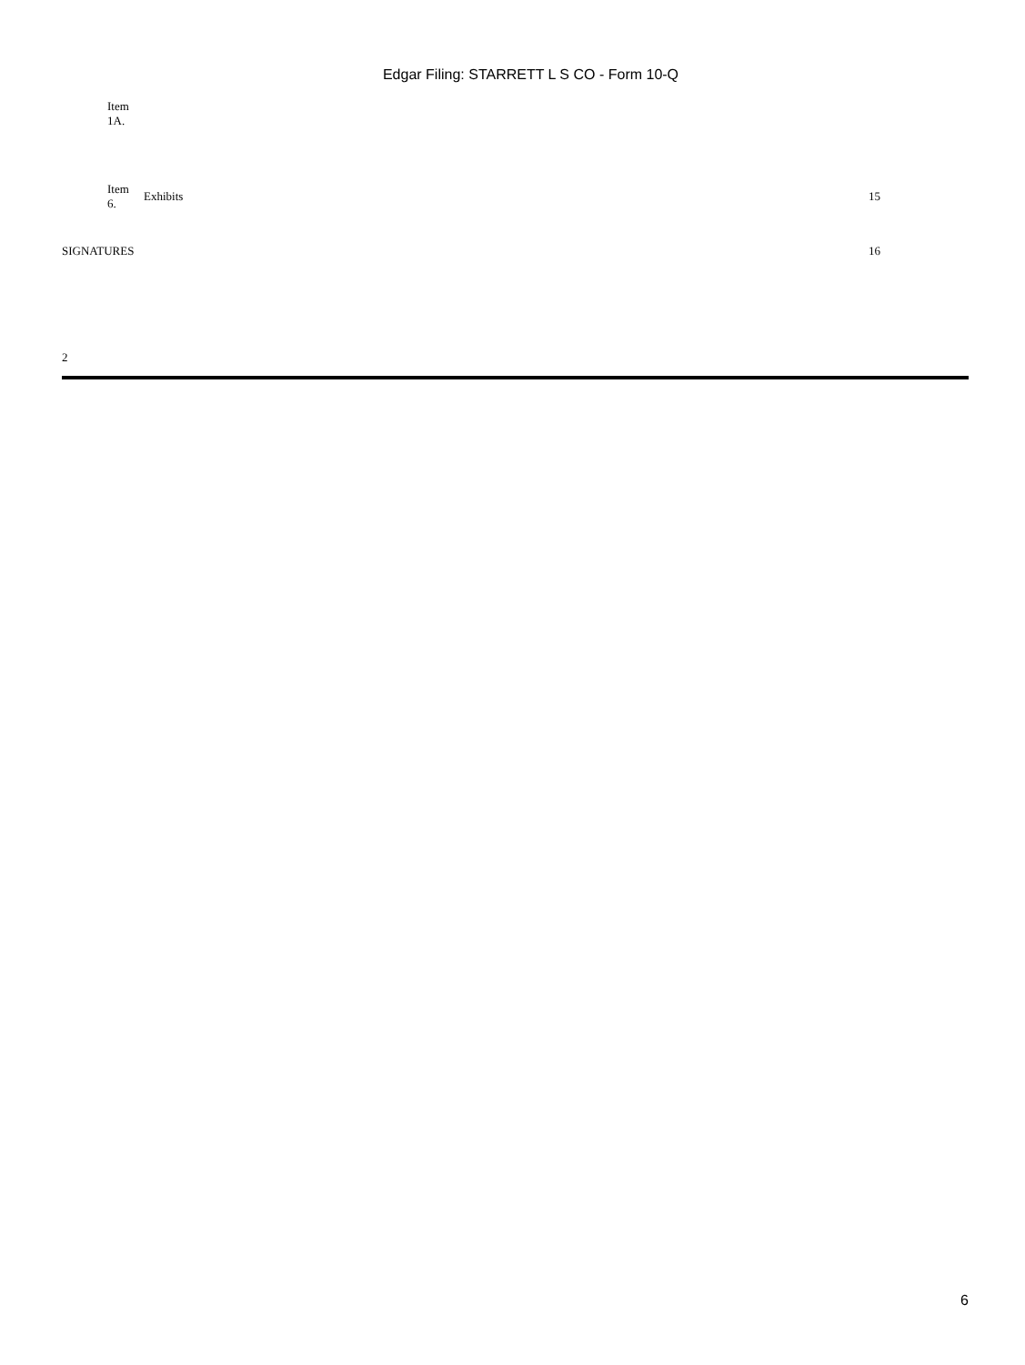Edgar Filing: STARRETT L S CO - Form 10-Q
| | Item 1A. | | |
| | Item 6. | Exhibits | 15 |
| SIGNATURES | | | 16 |
2
6